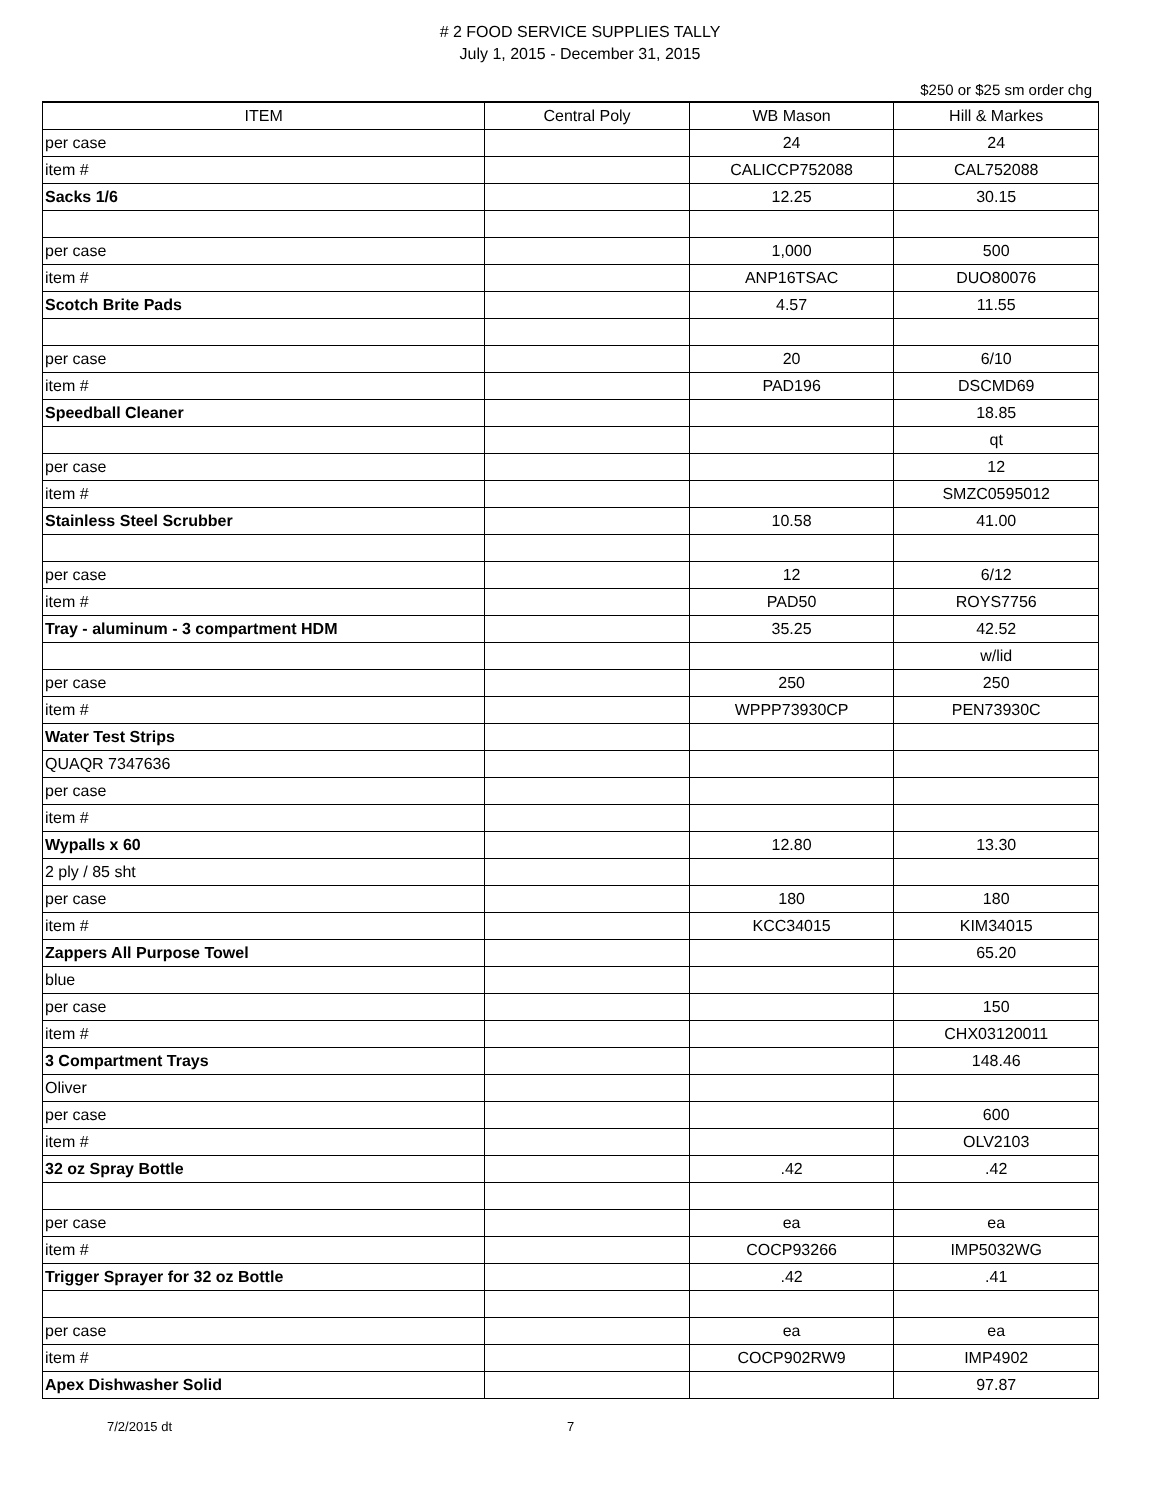# 2 FOOD SERVICE SUPPLIES TALLY
July 1, 2015 - December 31, 2015
$250 or $25 sm order chg
| ITEM | Central Poly | WB Mason | Hill & Markes |
| --- | --- | --- | --- |
| per case | | 24 | 24 |
| item # | | CALICCP752088 | CAL752088 |
| Sacks 1/6 | | 12.25 | 30.15 |
| per case | | 1,000 | 500 |
| item # | | ANP16TSAC | DUO80076 |
| Scotch Brite Pads | | 4.57 | 11.55 |
| per case | | 20 | 6/10 |
| item # | | PAD196 | DSCMD69 |
| Speedball Cleaner | | | 18.85 |
| | | | qt |
| per case | | | 12 |
| item # | | | SMZC0595012 |
| Stainless Steel Scrubber | | 10.58 | 41.00 |
| per case | | 12 | 6/12 |
| item # | | PAD50 | ROYS7756 |
| Tray - aluminum - 3 compartment HDM | | 35.25 | 42.52 |
| | | | w/lid |
| per case | | 250 | 250 |
| item # | | WPPP73930CP | PEN73930C |
| Water Test Strips | | | |
| QUAQR 7347636 | | | |
| per case | | | |
| item # | | | |
| Wypalls x 60 | | 12.80 | 13.30 |
| 2 ply / 85 sht | | | |
| per case | | 180 | 180 |
| item # | | KCC34015 | KIM34015 |
| Zappers All Purpose Towel | | | 65.20 |
| blue | | | |
| per case | | | 150 |
| item # | | | CHX03120011 |
| 3 Compartment Trays | | | 148.46 |
| Oliver | | | |
| per case | | | 600 |
| item # | | | OLV2103 |
| 32 oz Spray Bottle | | .42 | .42 |
| per case | | ea | ea |
| item # | | COCP93266 | IMP5032WG |
| Trigger Sprayer for 32 oz Bottle | | .42 | .41 |
| per case | | ea | ea |
| item # | | COCP902RW9 | IMP4902 |
| Apex Dishwasher Solid | | | 97.87 |
7/2/2015 dt 7